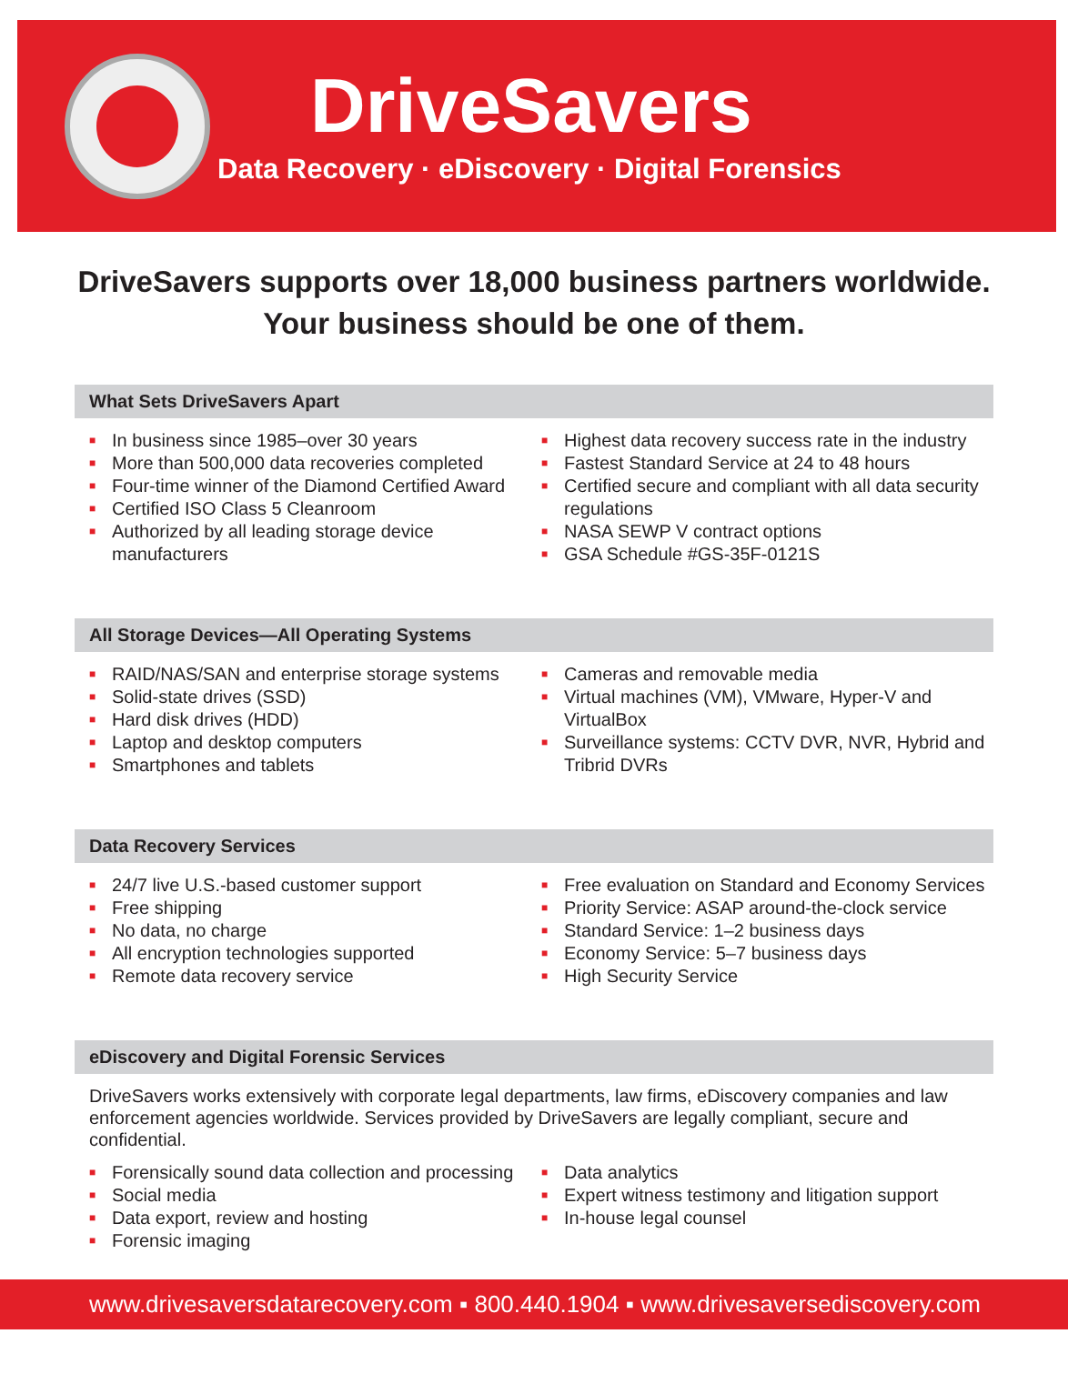DriveSavers
Data Recovery · eDiscovery · Digital Forensics
DriveSavers supports over 18,000 business partners worldwide.
Your business should be one of them.
What Sets DriveSavers Apart
■ In business since 1985–over 30 years
■ More than 500,000 data recoveries completed
■ Four-time winner of the Diamond Certified Award
■ Certified ISO Class 5 Cleanroom
■ Authorized by all leading storage device manufacturers
■ Highest data recovery success rate in the industry
■ Fastest Standard Service at 24 to 48 hours
■ Certified secure and compliant with all data security regulations
■ NASA SEWP V contract options
■ GSA Schedule #GS-35F-0121S
All Storage Devices—All Operating Systems
■ RAID/NAS/SAN and enterprise storage systems
■ Solid-state drives (SSD)
■ Hard disk drives (HDD)
■ Laptop and desktop computers
■ Smartphones and tablets
■ Cameras and removable media
■ Virtual machines (VM), VMware, Hyper-V and VirtualBox
■ Surveillance systems: CCTV DVR, NVR, Hybrid and Tribrid DVRs
Data Recovery Services
■ 24/7 live U.S.-based customer support
■ Free shipping
■ No data, no charge
■ All encryption technologies supported
■ Remote data recovery service
■ Free evaluation on Standard and Economy Services
■ Priority Service: ASAP around-the-clock service
■ Standard Service: 1–2 business days
■ Economy Service: 5–7 business days
■ High Security Service
eDiscovery and Digital Forensic Services
DriveSavers works extensively with corporate legal departments, law firms, eDiscovery companies and law enforcement agencies worldwide. Services provided by DriveSavers are legally compliant, secure and confidential.
■ Forensically sound data collection and processing
■ Social media
■ Data export, review and hosting
■ Forensic imaging
■ Data analytics
■ Expert witness testimony and litigation support
■ In-house legal counsel
www.drivesaversdatarecovery.com ▪ 800.440.1904 ▪ www.drivesaversediscovery.com